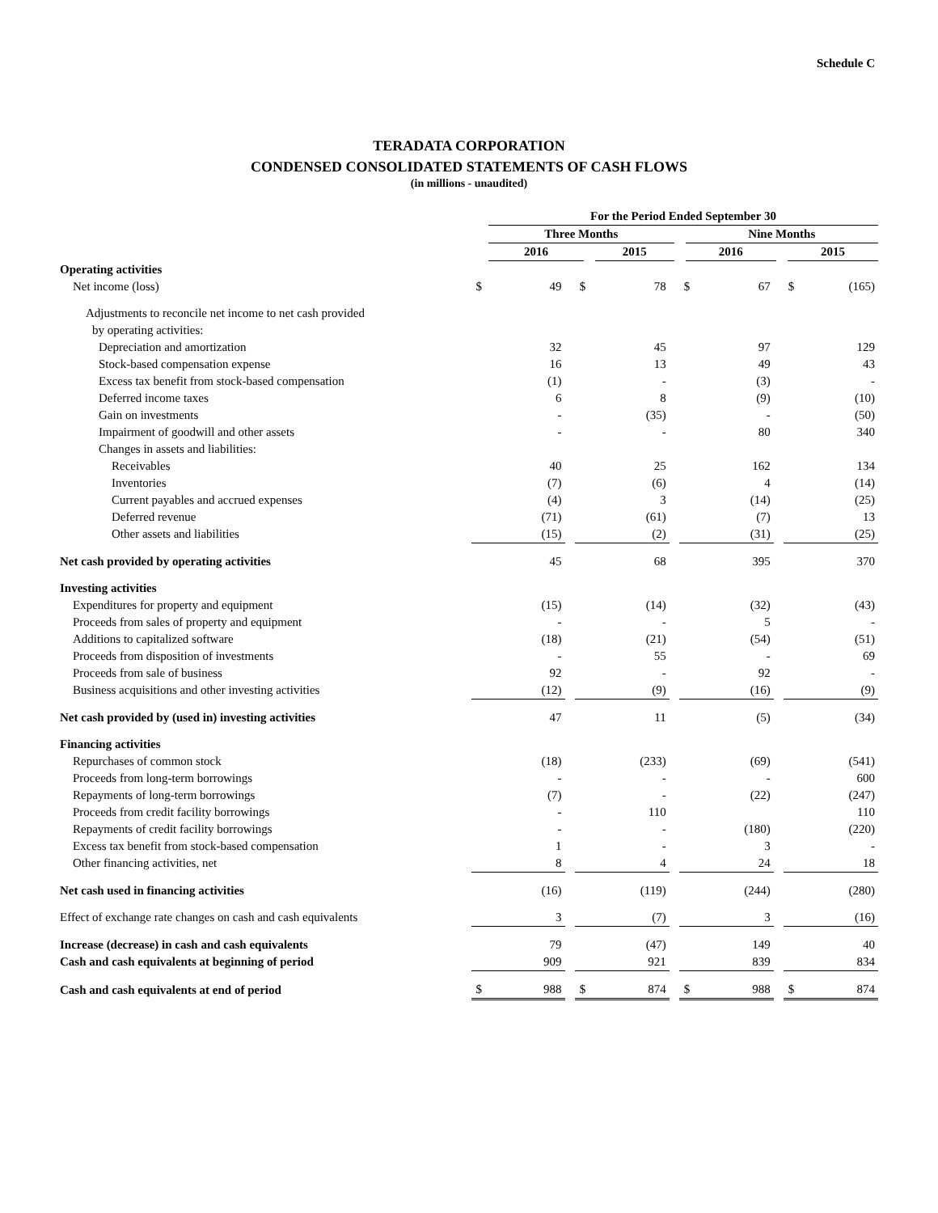Schedule C
TERADATA CORPORATION
CONDENSED CONSOLIDATED STATEMENTS OF CASH FLOWS
(in millions - unaudited)
| | For the Period Ended September 30 | | | | | | |
| | Three Months | | | | Nine Months | | |
| | 2016 | | 2015 | | 2016 | | 2015 |
| Operating activities | | | | | | | | | | | |
| Net income (loss) | $ | 49 | | $ | 78 | | $ | 67 | | $ | (165) |
| Adjustments to reconcile net income to net cash provided | | | | | | | | | | | |
| by operating activities: | | | | | | | | | | | |
| Depreciation and amortization | | 32 | | | 45 | | | 97 | | | 129 |
| Stock-based compensation expense | | 16 | | | 13 | | | 49 | | | 43 |
| Excess tax benefit from stock-based compensation | | (1) | | | - | | | (3) | | | - |
| Deferred income taxes | | 6 | | | 8 | | | (9) | | | (10) |
| Gain on investments | | - | | | (35) | | | - | | | (50) |
| Impairment of goodwill and other assets | | - | | | - | | | 80 | | | 340 |
| Changes in assets and liabilities: | | | | | | | | | | | |
| Receivables | | 40 | | | 25 | | | 162 | | | 134 |
| Inventories | | (7) | | | (6) | | | 4 | | | (14) |
| Current payables and accrued expenses | | (4) | | | 3 | | | (14) | | | (25) |
| Deferred revenue | | (71) | | | (61) | | | (7) | | | 13 |
| Other assets and liabilities | | (15) | | | (2) | | | (31) | | | (25) |
| Net cash provided by operating activities | | 45 | | | 68 | | | 395 | | | 370 |
| Investing activities | | | | | | | | | | | |
| Expenditures for property and equipment | | (15) | | | (14) | | | (32) | | | (43) |
| Proceeds from sales of property and equipment | | - | | | - | | | 5 | | | - |
| Additions to capitalized software | | (18) | | | (21) | | | (54) | | | (51) |
| Proceeds from disposition of investments | | - | | | 55 | | | - | | | 69 |
| Proceeds from sale of business | | 92 | | | - | | | 92 | | | - |
| Business acquisitions and other investing activities | | (12) | | | (9) | | | (16) | | | (9) |
| Net cash provided by (used in) investing activities | | 47 | | | 11 | | | (5) | | | (34) |
| Financing activities | | | | | | | | | | | |
| Repurchases of common stock | | (18) | | | (233) | | | (69) | | | (541) |
| Proceeds from long-term borrowings | | - | | | - | | | - | | | 600 |
| Repayments of long-term borrowings | | (7) | | | - | | | (22) | | | (247) |
| Proceeds from credit facility borrowings | | - | | | 110 | | | | | | 110 |
| Repayments of credit facility borrowings | | - | | | - | | | (180) | | | (220) |
| Excess tax benefit from stock-based compensation | | 1 | | | - | | | 3 | | | - |
| Other financing activities, net | | 8 | | | 4 | | | 24 | | | 18 |
| Net cash used in financing activities | | (16) | | | (119) | | | (244) | | | (280) |
| Effect of exchange rate changes on cash and cash equivalents | | 3 | | | (7) | | | 3 | | | (16) |
| Increase (decrease) in cash and cash equivalents | | 79 | | | (47) | | | 149 | | | 40 |
| Cash and cash equivalents at beginning of period | | 909 | | | 921 | | | 839 | | | 834 |
| Cash and cash equivalents at end of period | $ | 988 | | $ | 874 | | $ | 988 | | $ | 874 |